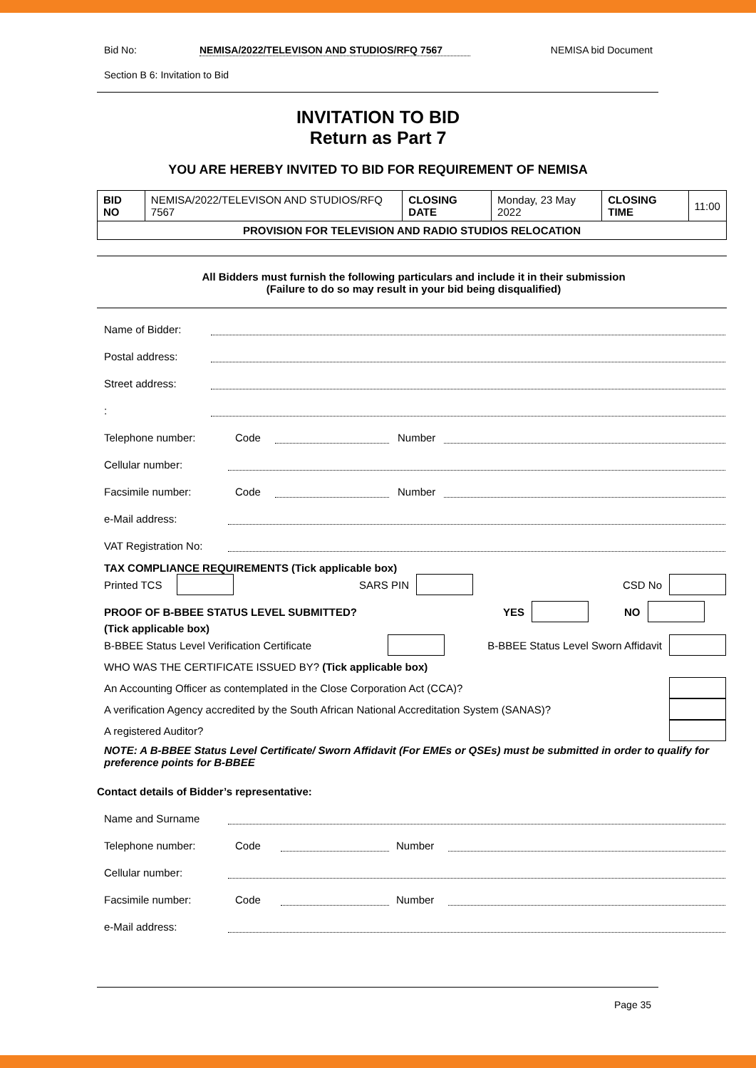Bid No: NEMISA/2022/TELEVISON AND STUDIOS/RFQ 7567 NEMISA bid Document
Section B 6: Invitation to Bid
INVITATION TO BID
Return as Part 7
YOU ARE HEREBY INVITED TO BID FOR REQUIREMENT OF NEMISA
| BID NO | NEMISA/2022/TELEVISON AND STUDIOS/RFQ 7567 | CLOSING DATE | Monday, 23 May 2022 | CLOSING TIME | 11:00 |
| PROVISION FOR TELEVISION AND RADIO STUDIOS RELOCATION | | | | | |
All Bidders must furnish the following particulars and include it in their submission
(Failure to do so may result in your bid being disqualified)
Name of Bidder:
Postal address:
Street address:
:
Telephone number: Code Number
Cellular number:
Facsimile number: Code Number
e-Mail address:
VAT Registration No:
TAX COMPLIANCE REQUIREMENTS (Tick applicable box)
Printed TCS SARS PIN CSD No
PROOF OF B-BBEE STATUS LEVEL SUBMITTED? YES NO
(Tick applicable box)
B-BBEE Status Level Verification Certificate B-BBEE Status Level Sworn Affidavit
WHO WAS THE CERTIFICATE ISSUED BY? (Tick applicable box)
An Accounting Officer as contemplated in the Close Corporation Act (CCA)?
A verification Agency accredited by the South African National Accreditation System (SANAS)?
A registered Auditor?
NOTE: A B-BBEE Status Level Certificate/ Sworn Affidavit (For EMEs or QSEs) must be submitted in order to qualify for preference points for B-BBEE
Contact details of Bidder’s representative:
Name and Surname
Telephone number: Code Number
Cellular number:
Facsimile number: Code Number
e-Mail address:
Page 35